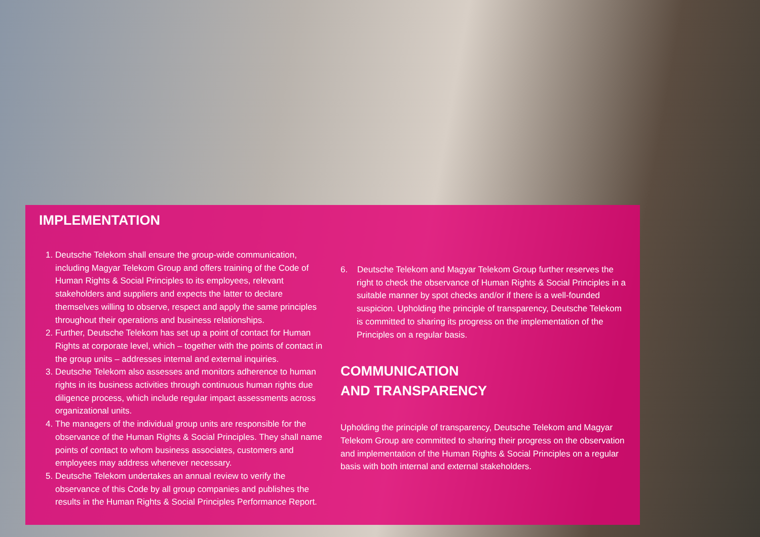IMPLEMENTATION
1. Deutsche Telekom shall ensure the group-wide communication, including Magyar Telekom Group and offers training of the Code of Human Rights & Social Principles to its employees, relevant stakeholders and suppliers and expects the latter to declare themselves willing to observe, respect and apply the same principles throughout their operations and business relationships.
2. Further, Deutsche Telekom has set up a point of contact for Human Rights at corporate level, which – together with the points of contact in the group units – addresses internal and external inquiries.
3. Deutsche Telekom also assesses and monitors adherence to human rights in its business activities through continuous human rights due diligence process, which include regular impact assessments across organizational units.
4. The managers of the individual group units are responsible for the observance of the Human Rights & Social Principles. They shall name points of contact to whom business associates, customers and employees may address whenever necessary.
5. Deutsche Telekom undertakes an annual review to verify the observance of this Code by all group companies and publishes the results in the Human Rights & Social Principles Performance Report.
6. Deutsche Telekom and Magyar Telekom Group further reserves the right to check the observance of Human Rights & Social Principles in a suitable manner by spot checks and/or if there is a well-founded suspicion. Upholding the principle of transparency, Deutsche Telekom is committed to sharing its progress on the implementation of the Principles on a regular basis.
COMMUNICATION
AND TRANSPARENCY
Upholding the principle of transparency, Deutsche Telekom and Magyar Telekom Group are committed to sharing their progress on the observation and implementation of the Human Rights & Social Principles on a regular basis with both internal and external stakeholders.